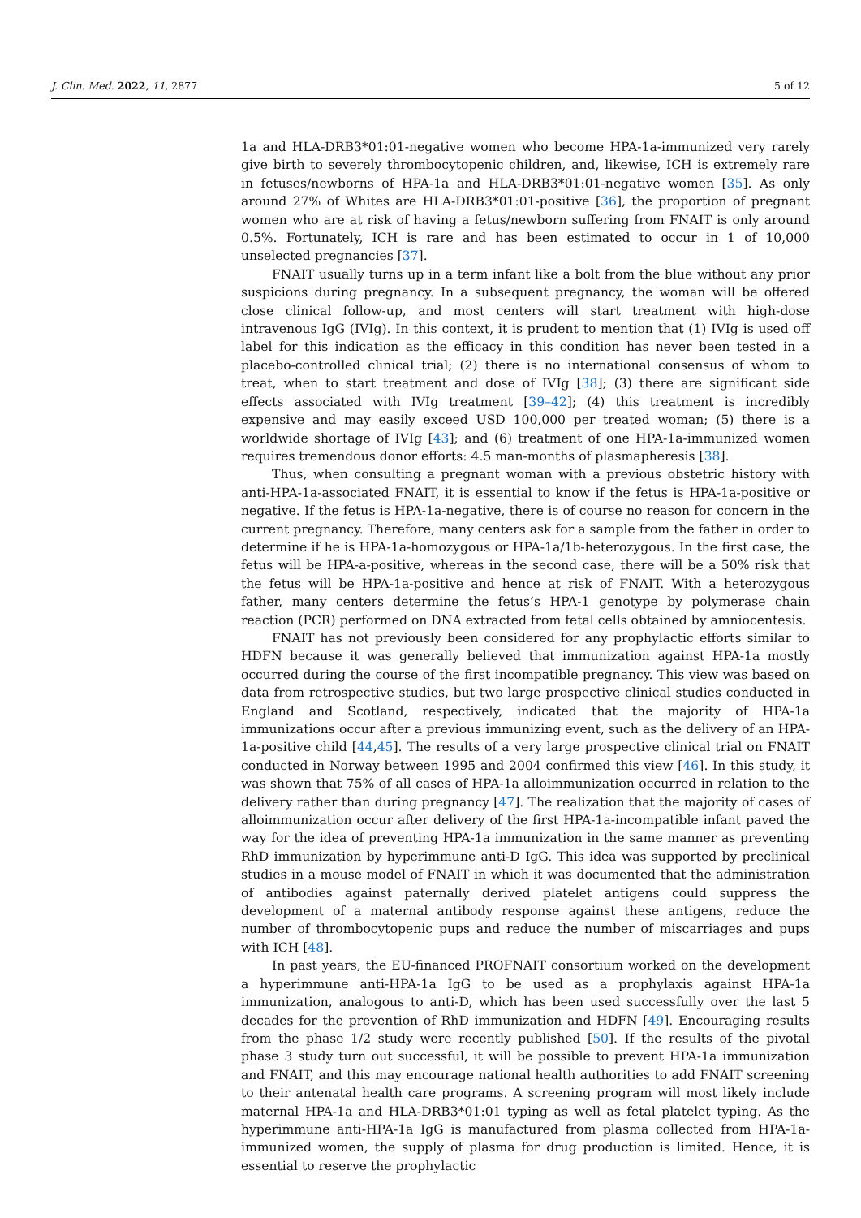J. Clin. Med. 2022, 11, 2877 5 of 12
1a and HLA-DRB3*01:01-negative women who become HPA-1a-immunized very rarely give birth to severely thrombocytopenic children, and, likewise, ICH is extremely rare in fetuses/newborns of HPA-1a and HLA-DRB3*01:01-negative women [35]. As only around 27% of Whites are HLA-DRB3*01:01-positive [36], the proportion of pregnant women who are at risk of having a fetus/newborn suffering from FNAIT is only around 0.5%. Fortunately, ICH is rare and has been estimated to occur in 1 of 10,000 unselected pregnancies [37].
FNAIT usually turns up in a term infant like a bolt from the blue without any prior suspicions during pregnancy. In a subsequent pregnancy, the woman will be offered close clinical follow-up, and most centers will start treatment with high-dose intravenous IgG (IVIg). In this context, it is prudent to mention that (1) IVIg is used off label for this indication as the efficacy in this condition has never been tested in a placebo-controlled clinical trial; (2) there is no international consensus of whom to treat, when to start treatment and dose of IVIg [38]; (3) there are significant side effects associated with IVIg treatment [39–42]; (4) this treatment is incredibly expensive and may easily exceed USD 100,000 per treated woman; (5) there is a worldwide shortage of IVIg [43]; and (6) treatment of one HPA-1a-immunized women requires tremendous donor efforts: 4.5 man-months of plasmapheresis [38].
Thus, when consulting a pregnant woman with a previous obstetric history with anti-HPA-1a-associated FNAIT, it is essential to know if the fetus is HPA-1a-positive or negative. If the fetus is HPA-1a-negative, there is of course no reason for concern in the current pregnancy. Therefore, many centers ask for a sample from the father in order to determine if he is HPA-1a-homozygous or HPA-1a/1b-heterozygous. In the first case, the fetus will be HPA-a-positive, whereas in the second case, there will be a 50% risk that the fetus will be HPA-1a-positive and hence at risk of FNAIT. With a heterozygous father, many centers determine the fetus’s HPA-1 genotype by polymerase chain reaction (PCR) performed on DNA extracted from fetal cells obtained by amniocentesis.
FNAIT has not previously been considered for any prophylactic efforts similar to HDFN because it was generally believed that immunization against HPA-1a mostly occurred during the course of the first incompatible pregnancy. This view was based on data from retrospective studies, but two large prospective clinical studies conducted in England and Scotland, respectively, indicated that the majority of HPA-1a immunizations occur after a previous immunizing event, such as the delivery of an HPA-1a-positive child [44,45]. The results of a very large prospective clinical trial on FNAIT conducted in Norway between 1995 and 2004 confirmed this view [46]. In this study, it was shown that 75% of all cases of HPA-1a alloimmunization occurred in relation to the delivery rather than during pregnancy [47]. The realization that the majority of cases of alloimmunization occur after delivery of the first HPA-1a-incompatible infant paved the way for the idea of preventing HPA-1a immunization in the same manner as preventing RhD immunization by hyperimmune anti-D IgG. This idea was supported by preclinical studies in a mouse model of FNAIT in which it was documented that the administration of antibodies against paternally derived platelet antigens could suppress the development of a maternal antibody response against these antigens, reduce the number of thrombocytopenic pups and reduce the number of miscarriages and pups with ICH [48].
In past years, the EU-financed PROFNAIT consortium worked on the development a hyperimmune anti-HPA-1a IgG to be used as a prophylaxis against HPA-1a immunization, analogous to anti-D, which has been used successfully over the last 5 decades for the prevention of RhD immunization and HDFN [49]. Encouraging results from the phase 1/2 study were recently published [50]. If the results of the pivotal phase 3 study turn out successful, it will be possible to prevent HPA-1a immunization and FNAIT, and this may encourage national health authorities to add FNAIT screening to their antenatal health care programs. A screening program will most likely include maternal HPA-1a and HLA-DRB3*01:01 typing as well as fetal platelet typing. As the hyperimmune anti-HPA-1a IgG is manufactured from plasma collected from HPA-1a-immunized women, the supply of plasma for drug production is limited. Hence, it is essential to reserve the prophylactic